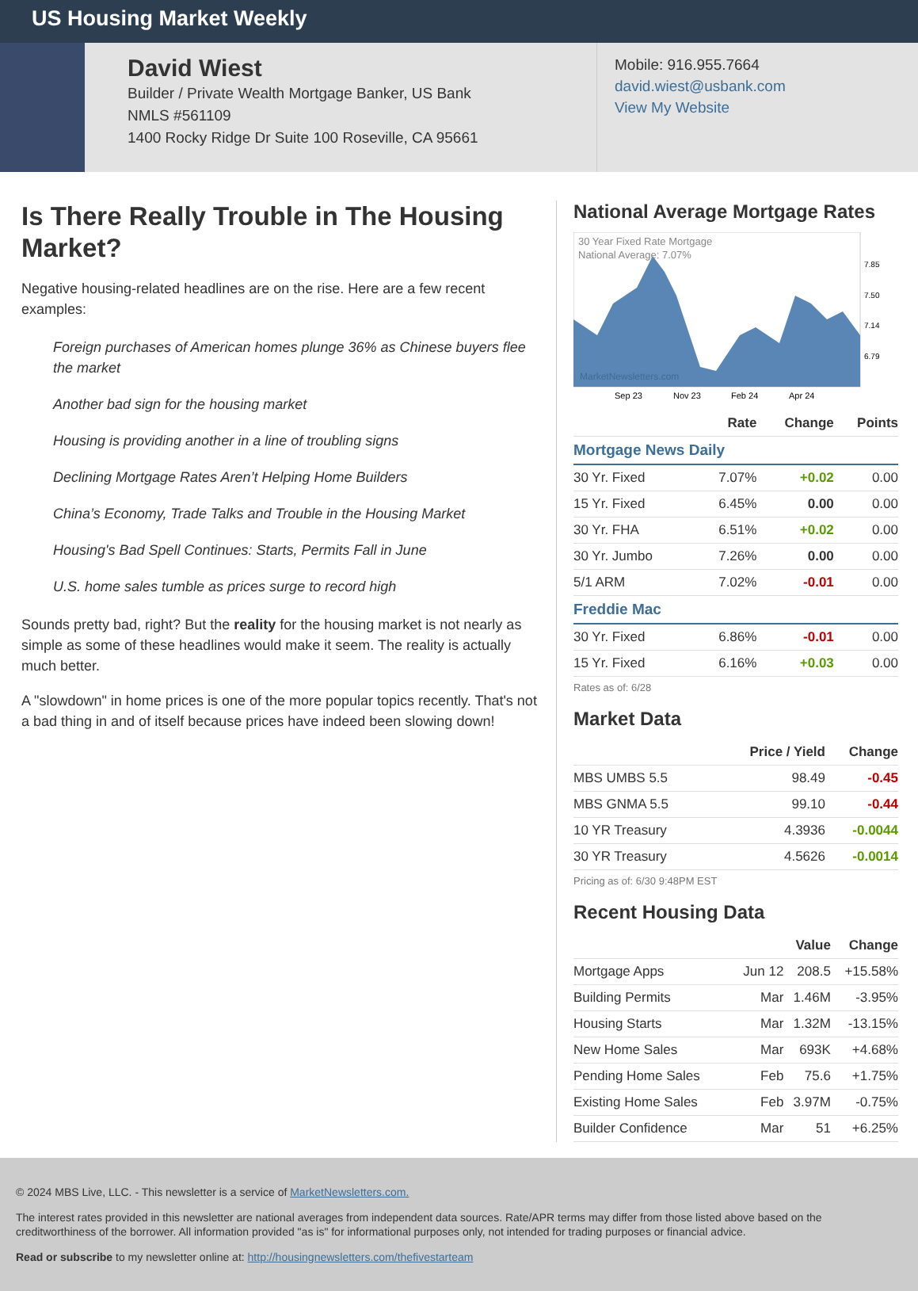US Housing Market Weekly
David Wiest
Builder / Private Wealth Mortgage Banker, US Bank
NMLS #561109
1400 Rocky Ridge Dr Suite 100 Roseville, CA 95661
Mobile: 916.955.7664
david.wiest@usbank.com
View My Website
Is There Really Trouble in The Housing Market?
Negative housing-related headlines are on the rise. Here are a few recent examples:
Foreign purchases of American homes plunge 36% as Chinese buyers flee the market
Another bad sign for the housing market
Housing is providing another in a line of troubling signs
Declining Mortgage Rates Aren’t Helping Home Builders
China’s Economy, Trade Talks and Trouble in the Housing Market
Housing's Bad Spell Continues: Starts, Permits Fall in June
U.S. home sales tumble as prices surge to record high
Sounds pretty bad, right? But the reality for the housing market is not nearly as simple as some of these headlines would make it seem. The reality is actually much better.
A "slowdown" in home prices is one of the more popular topics recently. That's not a bad thing in and of itself because prices have indeed been slowing down!
National Average Mortgage Rates
30 Year Fixed Rate Mortgage
National Average: 7.07%
MarketNewsletters.com
7.85
7.50
7.14
6.79
Sep 23
Nov 23
Feb 24
Apr 24
| | Rate | Change | Points |
| --- | --- | --- | --- |
| Mortgage News Daily | | | |
| 30 Yr. Fixed | 7.07% | +0.02 | 0.00 |
| 15 Yr. Fixed | 6.45% | 0.00 | 0.00 |
| 30 Yr. FHA | 6.51% | +0.02 | 0.00 |
| 30 Yr. Jumbo | 7.26% | 0.00 | 0.00 |
| 5/1 ARM | 7.02% | -0.01 | 0.00 |
| Freddie Mac | | | |
| 30 Yr. Fixed | 6.86% | -0.01 | 0.00 |
| 15 Yr. Fixed | 6.16% | +0.03 | 0.00 |
Rates as of: 6/28
Market Data
| | Price / Yield | Change |
| --- | --- | --- |
| MBS UMBS 5.5 | 98.49 | -0.45 |
| MBS GNMA 5.5 | 99.10 | -0.44 |
| 10 YR Treasury | 4.3936 | -0.0044 |
| 30 YR Treasury | 4.5626 | -0.0014 |
Pricing as of: 6/30 9:48PM EST
Recent Housing Data
| | | Value | Change |
| --- | --- | --- | --- |
| Mortgage Apps | Jun 12 | 208.5 | +15.58% |
| Building Permits | Mar | 1.46M | -3.95% |
| Housing Starts | Mar | 1.32M | -13.15% |
| New Home Sales | Mar | 693K | +4.68% |
| Pending Home Sales | Feb | 75.6 | +1.75% |
| Existing Home Sales | Feb | 3.97M | -0.75% |
| Builder Confidence | Mar | 51 | +6.25% |
© 2024 MBS Live, LLC. - This newsletter is a service of MarketNewsletters.com.
The interest rates provided in this newsletter are national averages from independent data sources. Rate/APR terms may differ from those listed above based on the creditworthiness of the borrower. All information provided "as is" for informational purposes only, not intended for trading purposes or financial advice.
Read or subscribe to my newsletter online at: http://housingnewsletters.com/thefivestarteam